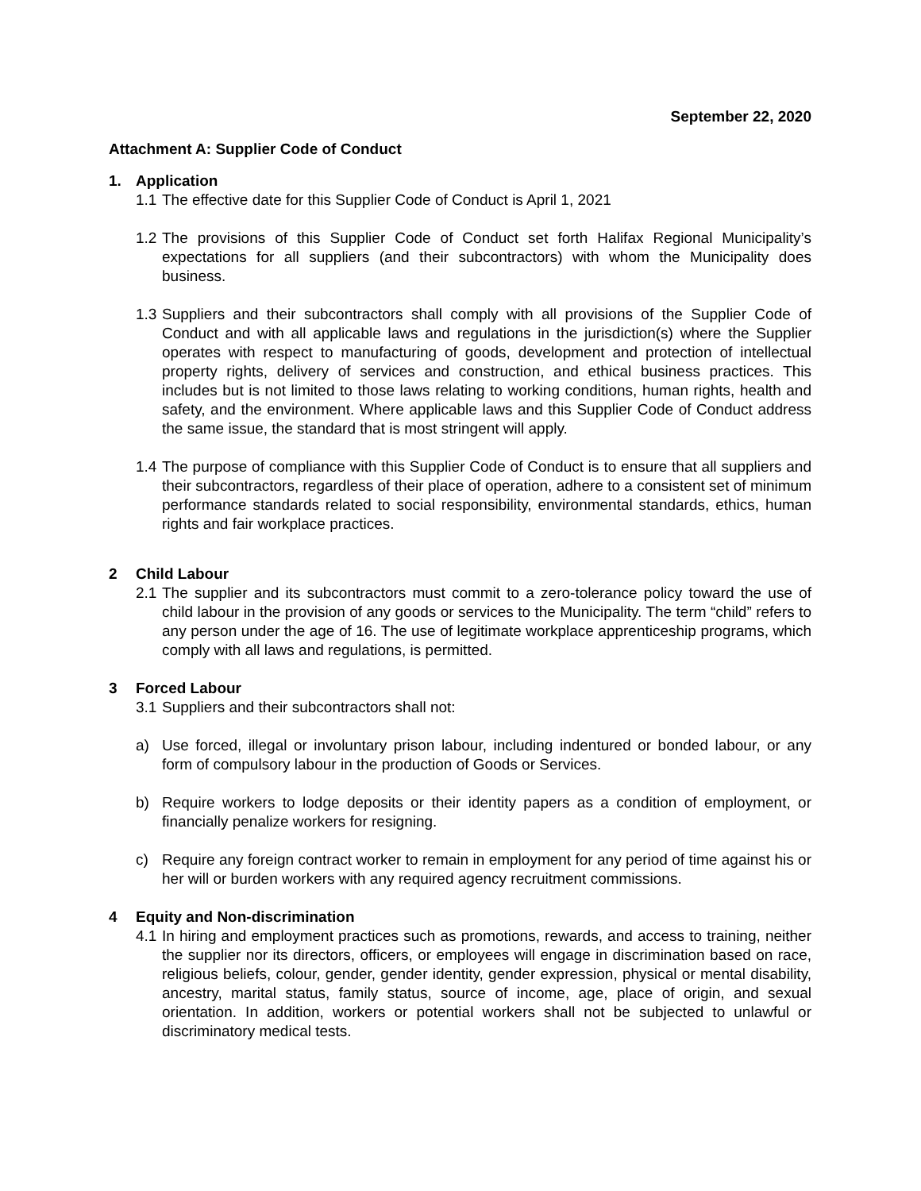September 22, 2020
Attachment A: Supplier Code of Conduct
1. Application
1.1
The effective date for this Supplier Code of Conduct is April 1, 2021
1.2
The provisions of this Supplier Code of Conduct set forth Halifax Regional Municipality’s expectations for all suppliers (and their subcontractors) with whom the Municipality does business.
1.3
Suppliers and their subcontractors shall comply with all provisions of the Supplier Code of Conduct and with all applicable laws and regulations in the jurisdiction(s) where the Supplier operates with respect to manufacturing of goods, development and protection of intellectual property rights, delivery of services and construction, and ethical business practices. This includes but is not limited to those laws relating to working conditions, human rights, health and safety, and the environment. Where applicable laws and this Supplier Code of Conduct address the same issue, the standard that is most stringent will apply.
1.4
The purpose of compliance with this Supplier Code of Conduct is to ensure that all suppliers and their subcontractors, regardless of their place of operation, adhere to a consistent set of minimum performance standards related to social responsibility, environmental standards, ethics, human rights and fair workplace practices.
2 Child Labour
2.1
The supplier and its subcontractors must commit to a zero-tolerance policy toward the use of child labour in the provision of any goods or services to the Municipality. The term “child” refers to any person under the age of 16. The use of legitimate workplace apprenticeship programs, which comply with all laws and regulations, is permitted.
3 Forced Labour
3.1
Suppliers and their subcontractors shall not:
a) Use forced, illegal or involuntary prison labour, including indentured or bonded labour, or any form of compulsory labour in the production of Goods or Services.
b) Require workers to lodge deposits or their identity papers as a condition of employment, or financially penalize workers for resigning.
c) Require any foreign contract worker to remain in employment for any period of time against his or her will or burden workers with any required agency recruitment commissions.
4 Equity and Non-discrimination
4.1
In hiring and employment practices such as promotions, rewards, and access to training, neither the supplier nor its directors, officers, or employees will engage in discrimination based on race, religious beliefs, colour, gender, gender identity, gender expression, physical or mental disability, ancestry, marital status, family status, source of income, age, place of origin, and sexual orientation. In addition, workers or potential workers shall not be subjected to unlawful or discriminatory medical tests.